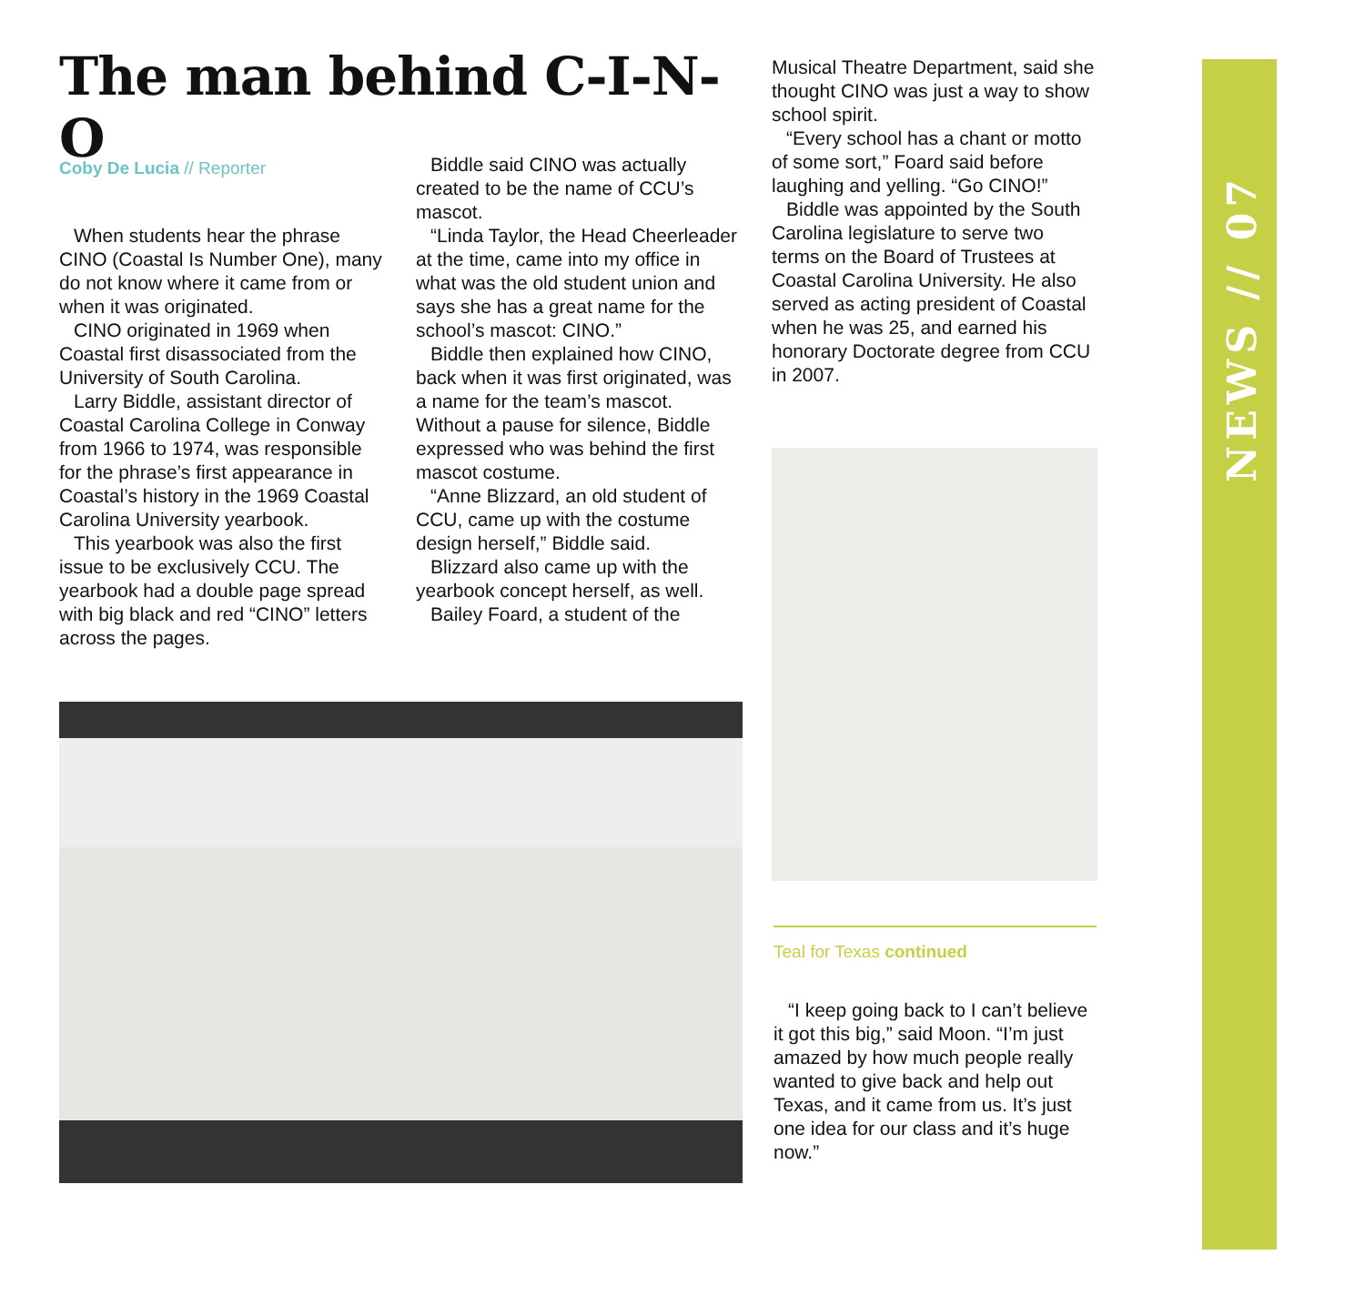The man behind C-I-N-O
Coby De Lucia // Reporter
When students hear the phrase CINO (Coastal Is Number One), many do not know where it came from or when it was originated.
CINO originated in 1969 when Coastal first disassociated from the University of South Carolina.
Larry Biddle, assistant director of Coastal Carolina College in Conway from 1966 to 1974, was responsible for the phrase’s first appearance in Coastal’s history in the 1969 Coastal Carolina University yearbook.
This yearbook was also the first issue to be exclusively CCU. The yearbook had a double page spread with big black and red “CINO” letters across the pages.
Biddle said CINO was actually created to be the name of CCU’s mascot.
“Linda Taylor, the Head Cheerleader at the time, came into my office in what was the old student union and says she has a great name for the school’s mascot: CINO.”
Biddle then explained how CINO, back when it was first originated, was a name for the team’s mascot. Without a pause for silence, Biddle expressed who was behind the first mascot costume.
“Anne Blizzard, an old student of CCU, came up with the costume design herself,” Biddle said.
Blizzard also came up with the yearbook concept herself, as well.
Bailey Foard, a student of the
Musical Theatre Department, said she thought CINO was just a way to show school spirit.
“Every school has a chant or motto of some sort,” Foard said before laughing and yelling. “Go CINO!”
Biddle was appointed by the South Carolina legislature to serve two terms on the Board of Trustees at Coastal Carolina University. He also served as acting president of Coastal when he was 25, and earned his honorary Doctorate degree from CCU in 2007.
Teal for Texas continued
“I keep going back to I can’t believe it got this big,” said Moon. “I’m just amazed by how much people really wanted to give back and help out Texas, and it came from us. It’s just one idea for our class and it’s huge now.”
NEWS // 07